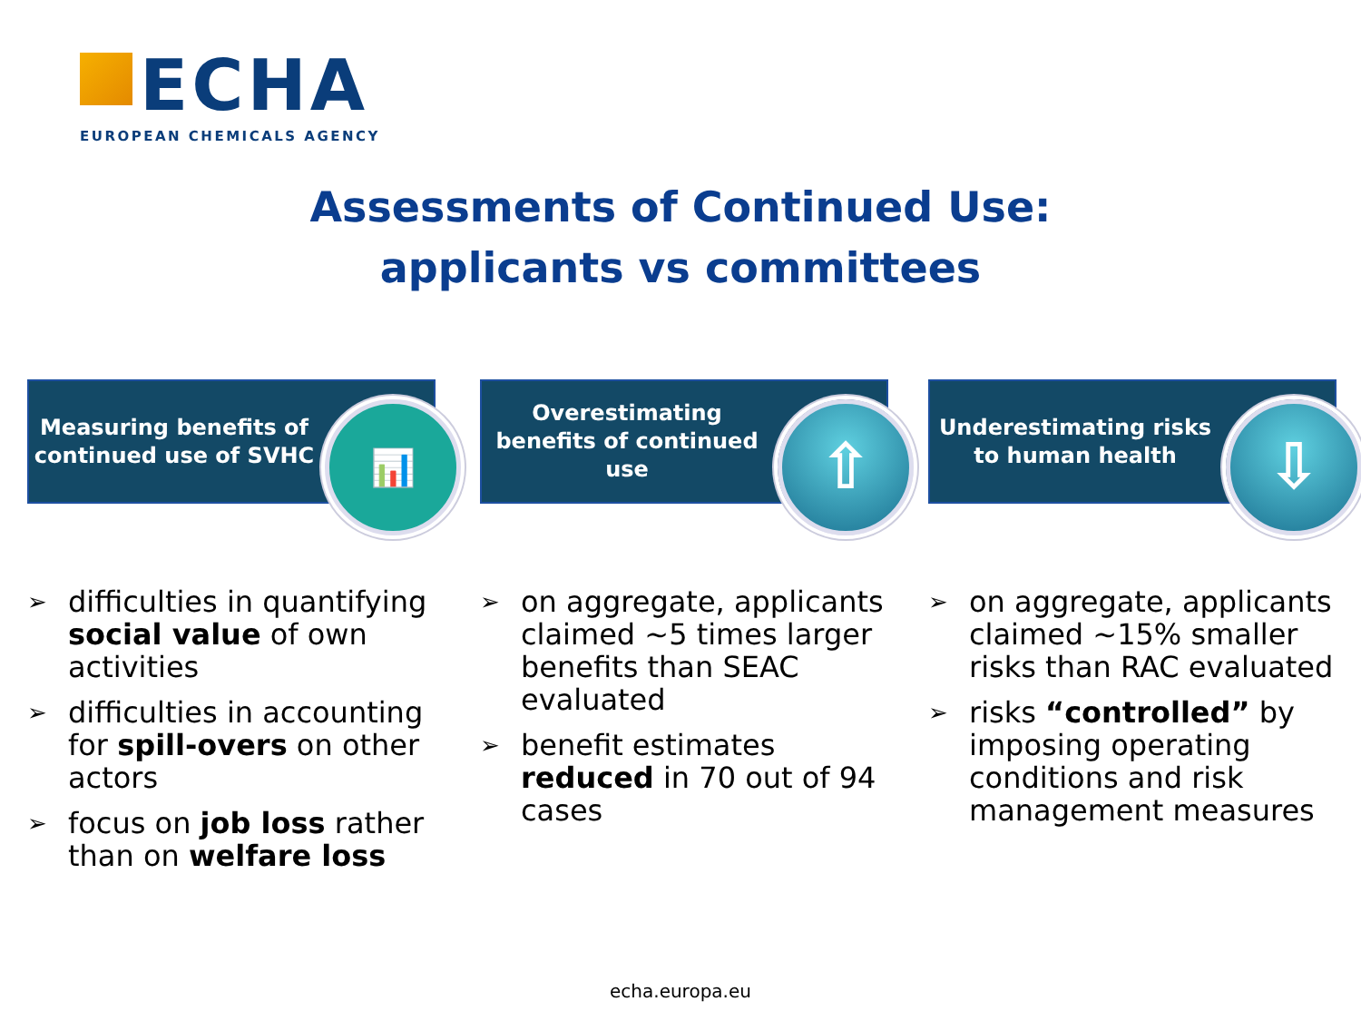ECHA
EUROPEAN CHEMICALS AGENCY
Assessments of Continued Use:
applicants vs committees
Measuring benefits of continued use of SVHC
📊
➢ difficulties in quantifying social value of own activities
➢ difficulties in accounting for spill-overs on other actors
➢ focus on job loss rather than on welfare loss
Overestimating benefits of continued use
⇧
➢ on aggregate, applicants claimed ~5 times larger benefits than SEAC evaluated
➢ benefit estimates reduced in 70 out of 94 cases
Underestimating risks to human health
⇩
➢ on aggregate, applicants claimed ~15% smaller risks than RAC evaluated
➢ risks “controlled” by imposing operating conditions and risk management measures
echa.europa.eu